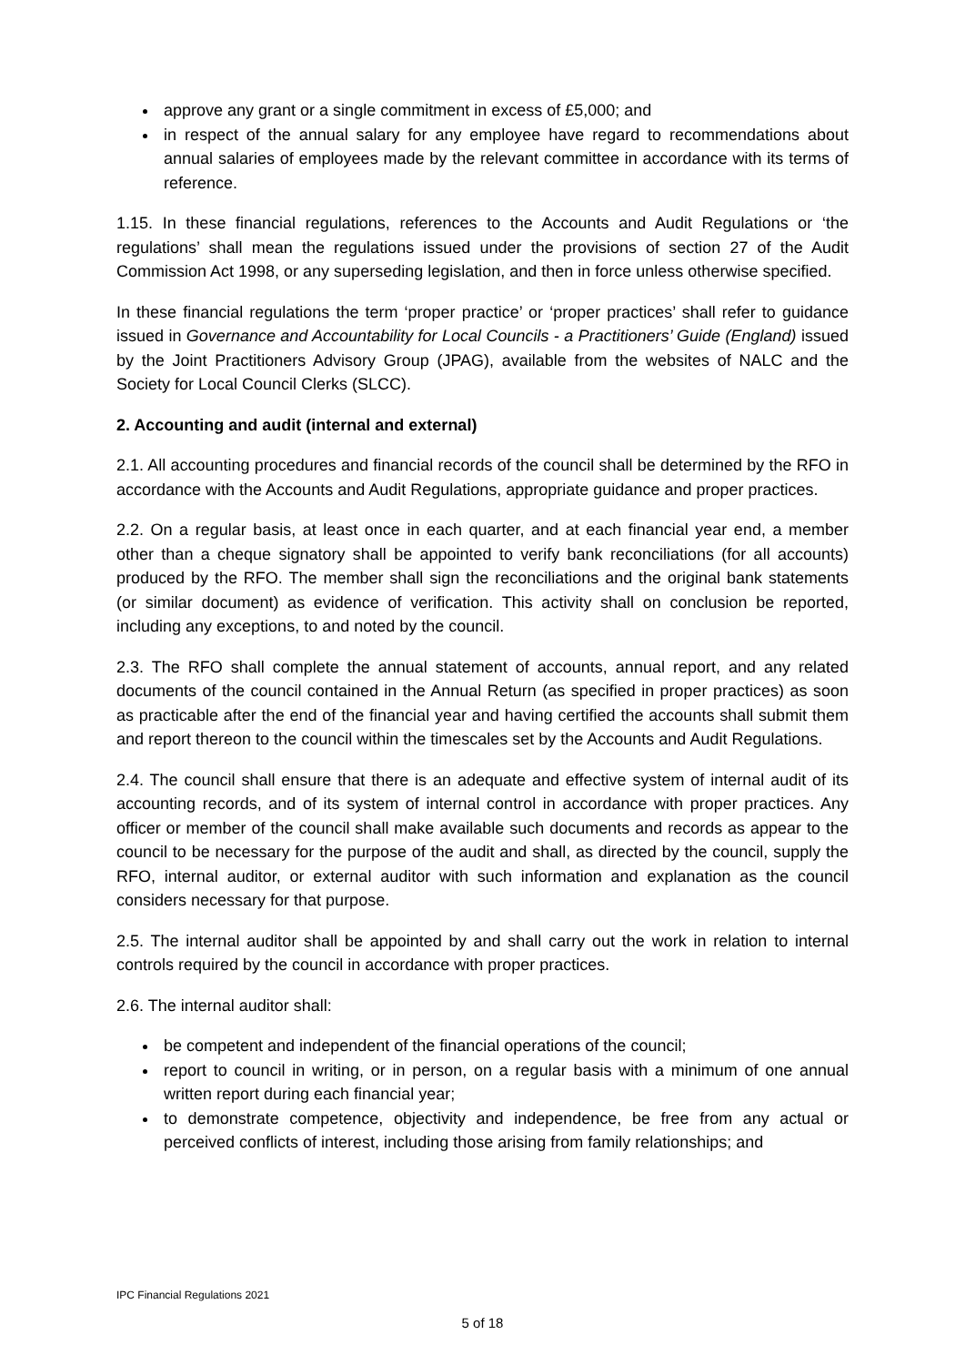approve any grant or a single commitment in excess of £5,000; and
in respect of the annual salary for any employee have regard to recommendations about annual salaries of employees made by the relevant committee in accordance with its terms of reference.
1.15. In these financial regulations, references to the Accounts and Audit Regulations or ‘the regulations’ shall mean the regulations issued under the provisions of section 27 of the Audit Commission Act 1998, or any superseding legislation, and then in force unless otherwise specified.
In these financial regulations the term ‘proper practice’ or ‘proper practices’ shall refer to guidance issued in Governance and Accountability for Local Councils - a Practitioners’ Guide (England) issued by the Joint Practitioners Advisory Group (JPAG), available from the websites of NALC and the Society for Local Council Clerks (SLCC).
2. Accounting and audit (internal and external)
2.1. All accounting procedures and financial records of the council shall be determined by the RFO in accordance with the Accounts and Audit Regulations, appropriate guidance and proper practices.
2.2. On a regular basis, at least once in each quarter, and at each financial year end, a member other than a cheque signatory shall be appointed to verify bank reconciliations (for all accounts) produced by the RFO. The member shall sign the reconciliations and the original bank statements (or similar document) as evidence of verification. This activity shall on conclusion be reported, including any exceptions, to and noted by the council.
2.3. The RFO shall complete the annual statement of accounts, annual report, and any related documents of the council contained in the Annual Return (as specified in proper practices) as soon as practicable after the end of the financial year and having certified the accounts shall submit them and report thereon to the council within the timescales set by the Accounts and Audit Regulations.
2.4. The council shall ensure that there is an adequate and effective system of internal audit of its accounting records, and of its system of internal control in accordance with proper practices. Any officer or member of the council shall make available such documents and records as appear to the council to be necessary for the purpose of the audit and shall, as directed by the council, supply the RFO, internal auditor, or external auditor with such information and explanation as the council considers necessary for that purpose.
2.5. The internal auditor shall be appointed by and shall carry out the work in relation to internal controls required by the council in accordance with proper practices.
2.6. The internal auditor shall:
be competent and independent of the financial operations of the council;
report to council in writing, or in person, on a regular basis with a minimum of one annual written report during each financial year;
to demonstrate competence, objectivity and independence, be free from any actual or perceived conflicts of interest, including those arising from family relationships; and
IPC Financial Regulations 2021
5 of 18